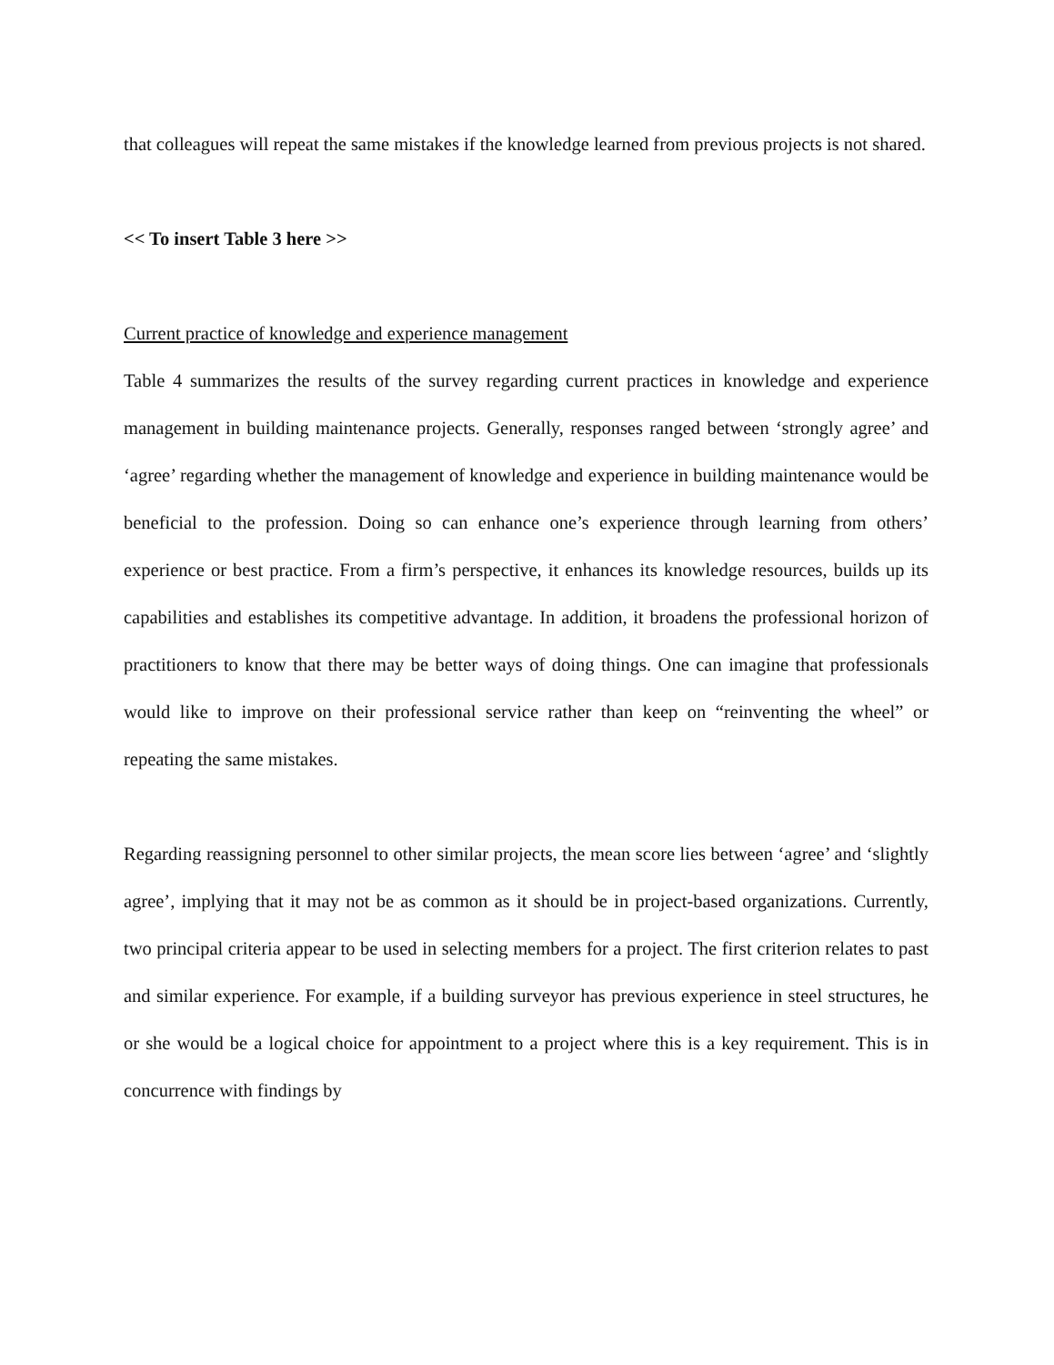that colleagues will repeat the same mistakes if the knowledge learned from previous projects is not shared.
<< To insert Table 3 here >>
Current practice of knowledge and experience management
Table 4 summarizes the results of the survey regarding current practices in knowledge and experience management in building maintenance projects. Generally, responses ranged between ‘strongly agree’ and ‘agree’ regarding whether the management of knowledge and experience in building maintenance would be beneficial to the profession. Doing so can enhance one’s experience through learning from others’ experience or best practice. From a firm’s perspective, it enhances its knowledge resources, builds up its capabilities and establishes its competitive advantage. In addition, it broadens the professional horizon of practitioners to know that there may be better ways of doing things. One can imagine that professionals would like to improve on their professional service rather than keep on “reinventing the wheel” or repeating the same mistakes.
Regarding reassigning personnel to other similar projects, the mean score lies between ‘agree’ and ‘slightly agree’, implying that it may not be as common as it should be in project-based organizations. Currently, two principal criteria appear to be used in selecting members for a project. The first criterion relates to past and similar experience. For example, if a building surveyor has previous experience in steel structures, he or she would be a logical choice for appointment to a project where this is a key requirement. This is in concurrence with findings by